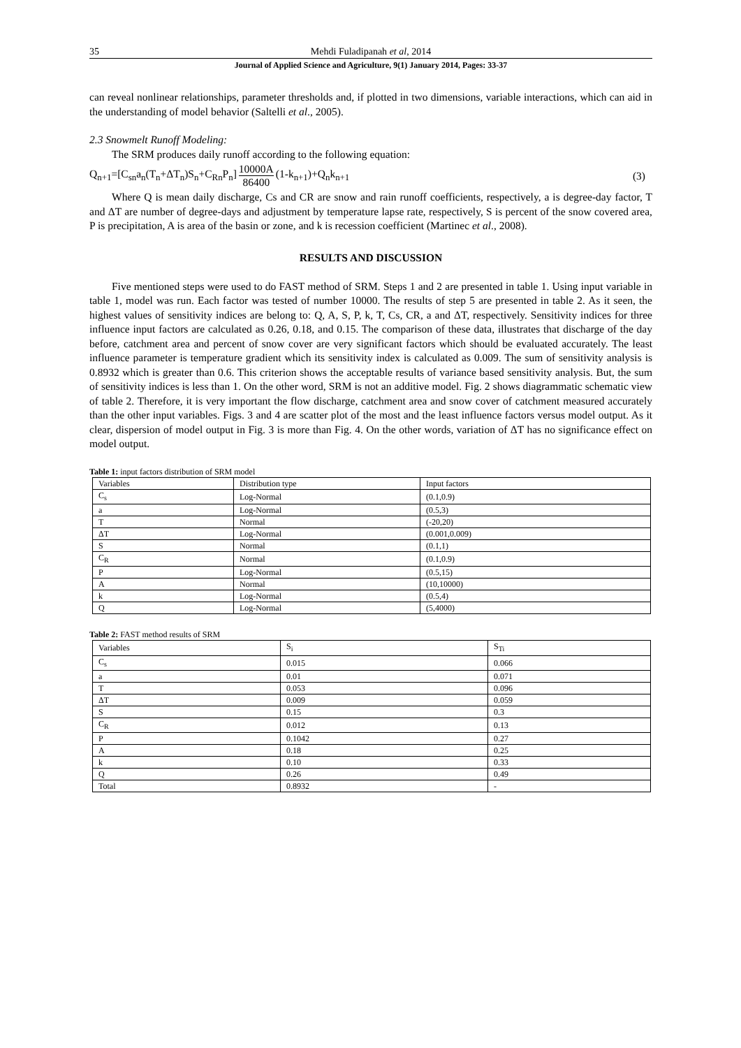35 Mehdi Fuladipanah et al, 2014
Journal of Applied Science and Agriculture, 9(1) January 2014, Pages: 33-37
can reveal nonlinear relationships, parameter thresholds and, if plotted in two dimensions, variable interactions, which can aid in the understanding of model behavior (Saltelli et al., 2005).
2.3 Snowmelt Runoff Modeling:
The SRM produces daily runoff according to the following equation:
Q<sub>n+1</sub>=[C<sub>sn</sub>a<sub>n</sub>(T<sub>n</sub>+ΔT<sub>n</sub>)S<sub>n</sub>+C<sub>Rn</sub>P<sub>n</sub>] 10000A 86400 (1-k<sub>n+1</sub>)+Q<sub>n</sub>k<sub>n+1</sub> (3)
Where Q is mean daily discharge, Cs and CR are snow and rain runoff coefficients, respectively, a is degree-day factor, T and ΔT are number of degree-days and adjustment by temperature lapse rate, respectively, S is percent of the snow covered area, P is precipitation, A is area of the basin or zone, and k is recession coefficient (Martinec et al., 2008).
RESULTS AND DISCUSSION
Five mentioned steps were used to do FAST method of SRM. Steps 1 and 2 are presented in table 1. Using input variable in table 1, model was run. Each factor was tested of number 10000. The results of step 5 are presented in table 2. As it seen, the highest values of sensitivity indices are belong to: Q, A, S, P, k, T, Cs, CR, a and ΔT, respectively. Sensitivity indices for three influence input factors are calculated as 0.26, 0.18, and 0.15. The comparison of these data, illustrates that discharge of the day before, catchment area and percent of snow cover are very significant factors which should be evaluated accurately. The least influence parameter is temperature gradient which its sensitivity index is calculated as 0.009. The sum of sensitivity analysis is 0.8932 which is greater than 0.6. This criterion shows the acceptable results of variance based sensitivity analysis. But, the sum of sensitivity indices is less than 1. On the other word, SRM is not an additive model. Fig. 2 shows diagrammatic schematic view of table 2. Therefore, it is very important the flow discharge, catchment area and snow cover of catchment measured accurately than the other input variables. Figs. 3 and 4 are scatter plot of the most and the least influence factors versus model output. As it clear, dispersion of model output in Fig. 3 is more than Fig. 4. On the other words, variation of ΔT has no significance effect on model output.
Table 1: input factors distribution of SRM model
| Variables | Distribution type | Input factors |
| C<sub>s</sub> | Log-Normal | (0.1,0.9) |
| a | Log-Normal | (0.5,3) |
| T | Normal | (-20,20) |
| ΔT | Log-Normal | (0.001,0.009) |
| S | Normal | (0.1,1) |
| C<sub>R</sub> | Normal | (0.1,0.9) |
| P | Log-Normal | (0.5,15) |
| A | Normal | (10,10000) |
| k | Log-Normal | (0.5,4) |
| Q | Log-Normal | (5,4000) |
Table 2: FAST method results of SRM
| Variables | S<sub>i</sub> | S<sub>Ti</sub> |
| C<sub>s</sub> | 0.015 | 0.066 |
| a | 0.01 | 0.071 |
| T | 0.053 | 0.096 |
| ΔT | 0.009 | 0.059 |
| S | 0.15 | 0.3 |
| C<sub>R</sub> | 0.012 | 0.13 |
| P | 0.1042 | 0.27 |
| A | 0.18 | 0.25 |
| k | 0.10 | 0.33 |
| Q | 0.26 | 0.49 |
| Total | 0.8932 | - |